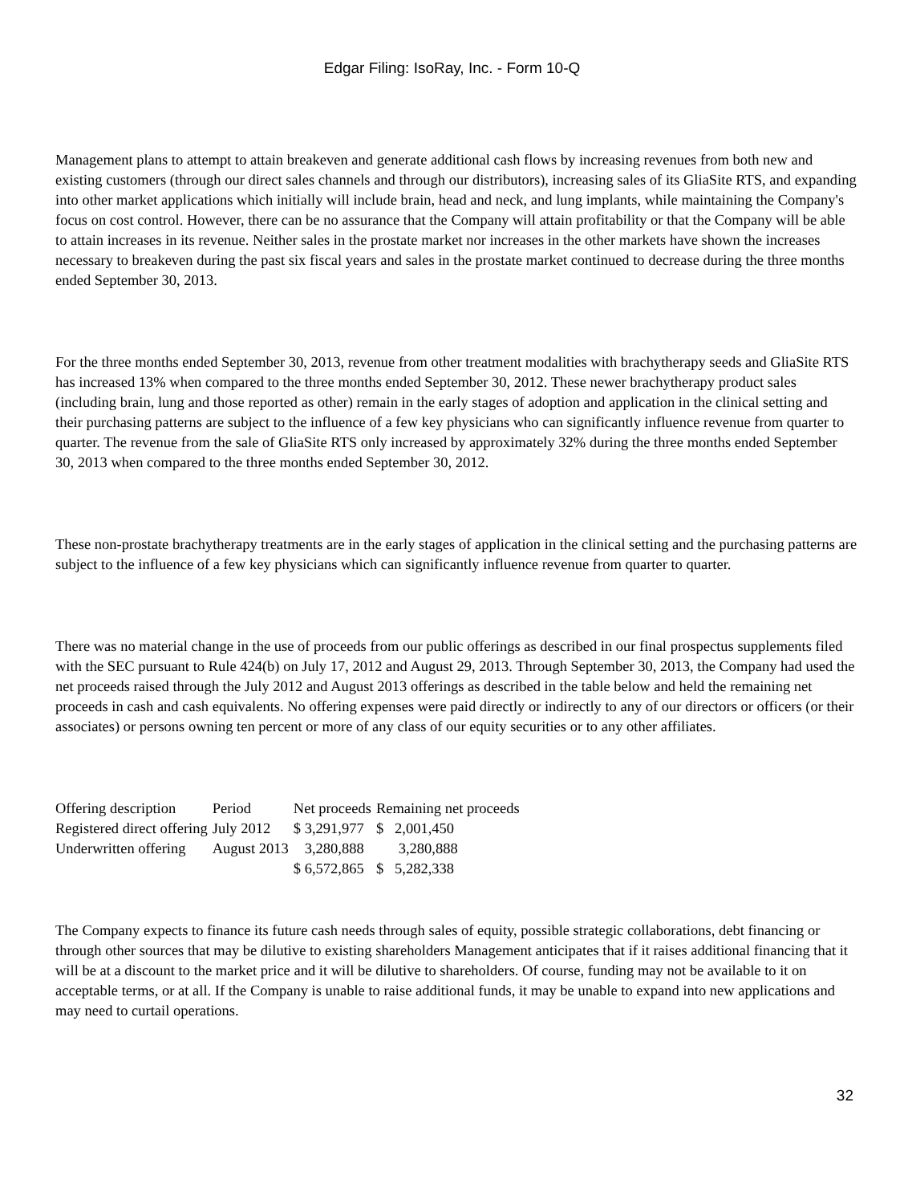Edgar Filing: IsoRay, Inc. - Form 10-Q
Management plans to attempt to attain breakeven and generate additional cash flows by increasing revenues from both new and existing customers (through our direct sales channels and through our distributors), increasing sales of its GliaSite RTS, and expanding into other market applications which initially will include brain, head and neck, and lung implants, while maintaining the Company's focus on cost control. However, there can be no assurance that the Company will attain profitability or that the Company will be able to attain increases in its revenue. Neither sales in the prostate market nor increases in the other markets have shown the increases necessary to breakeven during the past six fiscal years and sales in the prostate market continued to decrease during the three months ended September 30, 2013.
For the three months ended September 30, 2013, revenue from other treatment modalities with brachytherapy seeds and GliaSite RTS has increased 13% when compared to the three months ended September 30, 2012. These newer brachytherapy product sales (including brain, lung and those reported as other) remain in the early stages of adoption and application in the clinical setting and their purchasing patterns are subject to the influence of a few key physicians who can significantly influence revenue from quarter to quarter. The revenue from the sale of GliaSite RTS only increased by approximately 32% during the three months ended September 30, 2013 when compared to the three months ended September 30, 2012.
These non-prostate brachytherapy treatments are in the early stages of application in the clinical setting and the purchasing patterns are subject to the influence of a few key physicians which can significantly influence revenue from quarter to quarter.
There was no material change in the use of proceeds from our public offerings as described in our final prospectus supplements filed with the SEC pursuant to Rule 424(b) on July 17, 2012 and August 29, 2013. Through September 30, 2013, the Company had used the net proceeds raised through the July 2012 and August 2013 offerings as described in the table below and held the remaining net proceeds in cash and cash equivalents. No offering expenses were paid directly or indirectly to any of our directors or officers (or their associates) or persons owning ten percent or more of any class of our equity securities or to any other affiliates.
| Offering description | Period | Net proceeds | Remaining net proceeds |
| Registered direct offering | July 2012 | $ 3,291,977 | $ 2,001,450 |
| Underwritten offering | August 2013 | 3,280,888 | 3,280,888 |
| | | $ 6,572,865 | $ 5,282,338 |
The Company expects to finance its future cash needs through sales of equity, possible strategic collaborations, debt financing or through other sources that may be dilutive to existing shareholders Management anticipates that if it raises additional financing that it will be at a discount to the market price and it will be dilutive to shareholders. Of course, funding may not be available to it on acceptable terms, or at all. If the Company is unable to raise additional funds, it may be unable to expand into new applications and may need to curtail operations.
32